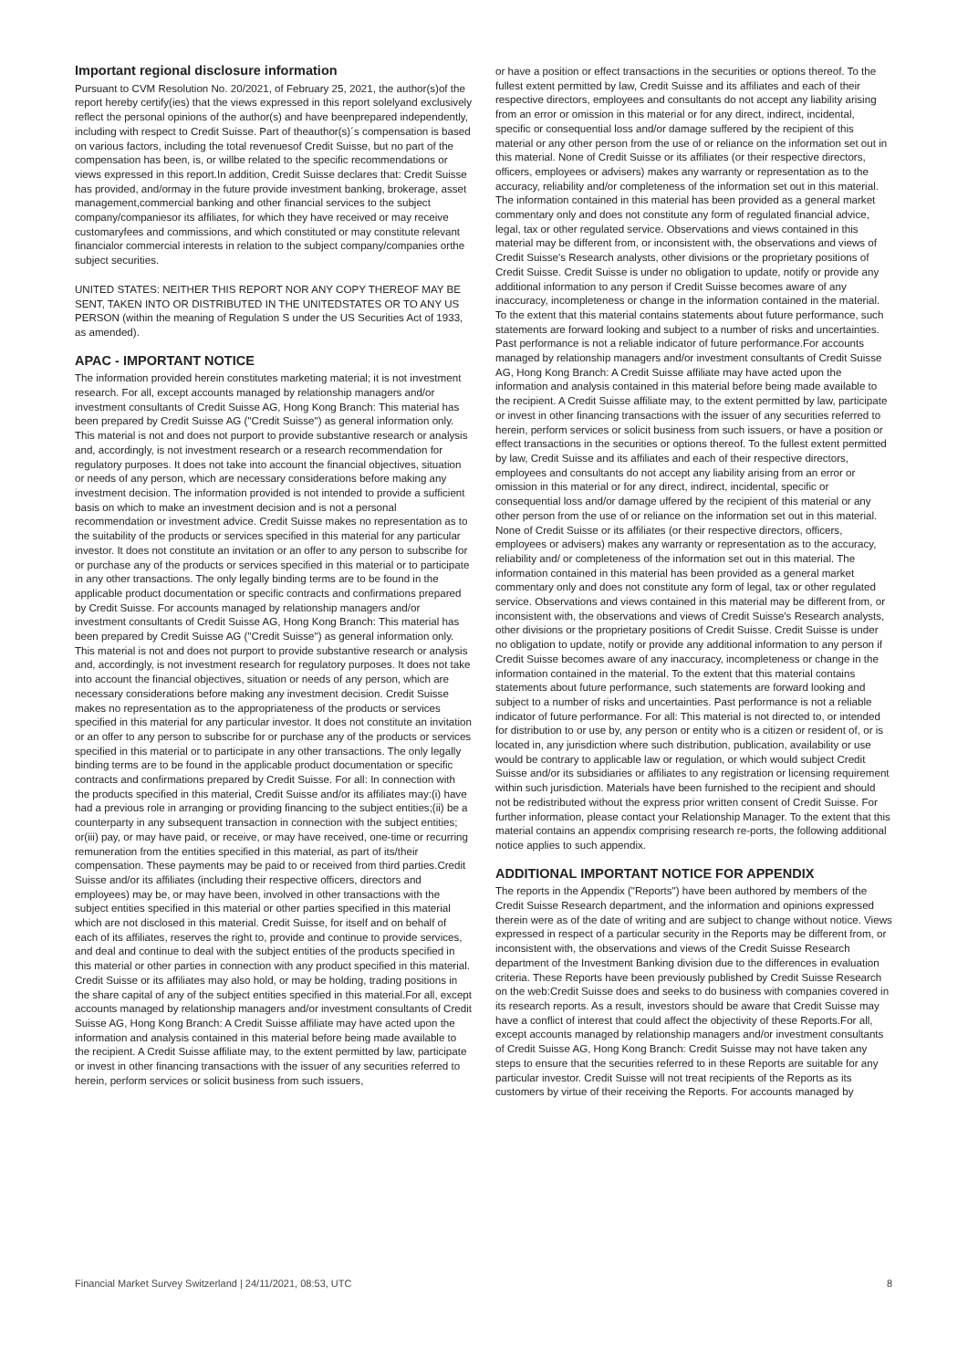Important regional disclosure information
Pursuant to CVM Resolution No. 20/2021, of February 25, 2021, the author(s)of the report hereby certify(ies) that the views expressed in this report solelyand exclusively reflect the personal opinions of the author(s) and have beenprepared independently, including with respect to Credit Suisse. Part of theauthor(s)´s compensation is based on various factors, including the total revenuesof Credit Suisse, but no part of the compensation has been, is, or willbe related to the specific recommendations or views expressed in this report.In addition, Credit Suisse declares that: Credit Suisse has provided, and/ormay in the future provide investment banking, brokerage, asset management,commercial banking and other financial services to the subject company/companiesor its affiliates, for which they have received or may receive customaryfees and commissions, and which constituted or may constitute relevant financialor commercial interests in relation to the subject company/companies orthe subject securities.
UNITED STATES: NEITHER THIS REPORT NOR ANY COPY THEREOF MAY BE SENT, TAKEN INTO OR DISTRIBUTED IN THE UNITEDSTATES OR TO ANY US PERSON (within the meaning of Regulation S under the US Securities Act of 1933, as amended).
APAC - IMPORTANT NOTICE
The information provided herein constitutes marketing material; it is not investment research. For all, except accounts managed by relationship managers and/or investment consultants of Credit Suisse AG, Hong Kong Branch: This material has been prepared by Credit Suisse AG ("Credit Suisse") as general information only. This material is not and does not purport to provide substantive research or analysis and, accordingly, is not investment research or a research recommendation for regulatory purposes. It does not take into account the financial objectives, situation or needs of any person, which are necessary considerations before making any investment decision. The information provided is not intended to provide a sufficient basis on which to make an investment decision and is not a personal recommendation or investment advice. Credit Suisse makes no representation as to the suitability of the products or services specified in this material for any particular investor. It does not constitute an invitation or an offer to any person to subscribe for or purchase any of the products or services specified in this material or to participate in any other transactions. The only legally binding terms are to be found in the applicable product documentation or specific contracts and confirmations prepared by Credit Suisse. For accounts managed by relationship managers and/or investment consultants of Credit Suisse AG, Hong Kong Branch: This material has been prepared by Credit Suisse AG ("Credit Suisse") as general information only. This material is not and does not purport to provide substantive research or analysis and, accordingly, is not investment research for regulatory purposes. It does not take into account the financial objectives, situation or needs of any person, which are necessary considerations before making any investment decision. Credit Suisse makes no representation as to the appropriateness of the products or services specified in this material for any particular investor. It does not constitute an invitation or an offer to any person to subscribe for or purchase any of the products or services specified in this material or to participate in any other transactions. The only legally binding terms are to be found in the applicable product documentation or specific contracts and confirmations prepared by Credit Suisse. For all: In connection with the products specified in this material, Credit Suisse and/or its affiliates may:(i) have had a previous role in arranging or providing financing to the subject entities;(ii) be a counterparty in any subsequent transaction in connection with the subject entities; or(iii) pay, or may have paid, or receive, or may have received, one-time or recurring remuneration from the entities specified in this material, as part of its/their compensation. These payments may be paid to or received from third parties.Credit Suisse and/or its affiliates (including their respective officers, directors and employees) may be, or may have been, involved in other transactions with the subject entities specified in this material or other parties specified in this material which are not disclosed in this material. Credit Suisse, for itself and on behalf of each of its affiliates, reserves the right to, provide and continue to provide services, and deal and continue to deal with the subject entities of the products specified in this material or other parties in connection with any product specified in this material. Credit Suisse or its affiliates may also hold, or may be holding, trading positions in the share capital of any of the subject entities specified in this material.For all, except accounts managed by relationship managers and/or investment consultants of Credit Suisse AG, Hong Kong Branch: A Credit Suisse affiliate may have acted upon the information and analysis contained in this material before being made available to the recipient. A Credit Suisse affiliate may, to the extent permitted by law, participate or invest in other financing transactions with the issuer of any securities referred to herein, perform services or solicit business from such issuers,
or have a position or effect transactions in the securities or options thereof. To the fullest extent permitted by law, Credit Suisse and its affiliates and each of their respective directors, employees and consultants do not accept any liability arising from an error or omission in this material or for any direct, indirect, incidental, specific or consequential loss and/or damage suffered by the recipient of this material or any other person from the use of or reliance on the information set out in this material. None of Credit Suisse or its affiliates (or their respective directors, officers, employees or advisers) makes any warranty or representation as to the accuracy, reliability and/or completeness of the information set out in this material. The information contained in this material has been provided as a general market commentary only and does not constitute any form of regulated financial advice, legal, tax or other regulated service. Observations and views contained in this material may be different from, or inconsistent with, the observations and views of Credit Suisse's Research analysts, other divisions or the proprietary positions of Credit Suisse. Credit Suisse is under no obligation to update, notify or provide any additional information to any person if Credit Suisse becomes aware of any inaccuracy, incompleteness or change in the information contained in the material. To the extent that this material contains statements about future performance, such statements are forward looking and subject to a number of risks and uncertainties. Past performance is not a reliable indicator of future performance.For accounts managed by relationship managers and/or investment consultants of Credit Suisse AG, Hong Kong Branch: A Credit Suisse affiliate may have acted upon the information and analysis contained in this material before being made available to the recipient. A Credit Suisse affiliate may, to the extent permitted by law, participate or invest in other financing transactions with the issuer of any securities referred to herein, perform services or solicit business from such issuers, or have a position or effect transactions in the securities or options thereof. To the fullest extent permitted by law, Credit Suisse and its affiliates and each of their respective directors, employees and consultants do not accept any liability arising from an error or omission in this material or for any direct, indirect, incidental, specific or consequential loss and/or damage uffered by the recipient of this material or any other person from the use of or reliance on the information set out in this material. None of Credit Suisse or its affiliates (or their respective directors, officers, employees or advisers) makes any warranty or representation as to the accuracy, reliability and/ or completeness of the information set out in this material. The information contained in this material has been provided as a general market commentary only and does not constitute any form of legal, tax or other regulated service. Observations and views contained in this material may be different from, or inconsistent with, the observations and views of Credit Suisse's Research analysts, other divisions or the proprietary positions of Credit Suisse. Credit Suisse is under no obligation to update, notify or provide any additional information to any person if Credit Suisse becomes aware of any inaccuracy, incompleteness or change in the information contained in the material. To the extent that this material contains statements about future performance, such statements are forward looking and subject to a number of risks and uncertainties. Past performance is not a reliable indicator of future performance. For all: This material is not directed to, or intended for distribution to or use by, any person or entity who is a citizen or resident of, or is located in, any jurisdiction where such distribution, publication, availability or use would be contrary to applicable law or regulation, or which would subject Credit Suisse and/or its subsidiaries or affiliates to any registration or licensing requirement within such jurisdiction. Materials have been furnished to the recipient and should not be redistributed without the express prior written consent of Credit Suisse. For further information, please contact your Relationship Manager. To the extent that this material contains an appendix comprising research re-ports, the following additional notice applies to such appendix.
ADDITIONAL IMPORTANT NOTICE FOR APPENDIX
The reports in the Appendix ("Reports") have been authored by members of the Credit Suisse Research department, and the information and opinions expressed therein were as of the date of writing and are subject to change without notice. Views expressed in respect of a particular security in the Reports may be different from, or inconsistent with, the observations and views of the Credit Suisse Research department of the Investment Banking division due to the differences in evaluation criteria. These Reports have been previously published by Credit Suisse Research on the web:Credit Suisse does and seeks to do business with companies covered in its research reports. As a result, investors should be aware that Credit Suisse may have a conflict of interest that could affect the objectivity of these Reports.For all, except accounts managed by relationship managers and/or investment consultants of Credit Suisse AG, Hong Kong Branch: Credit Suisse may not have taken any steps to ensure that the securities referred to in these Reports are suitable for any particular investor. Credit Suisse will not treat recipients of the Reports as its customers by virtue of their receiving the Reports. For accounts managed by
Financial Market Survey Switzerland | 24/11/2021, 08:53, UTC 8